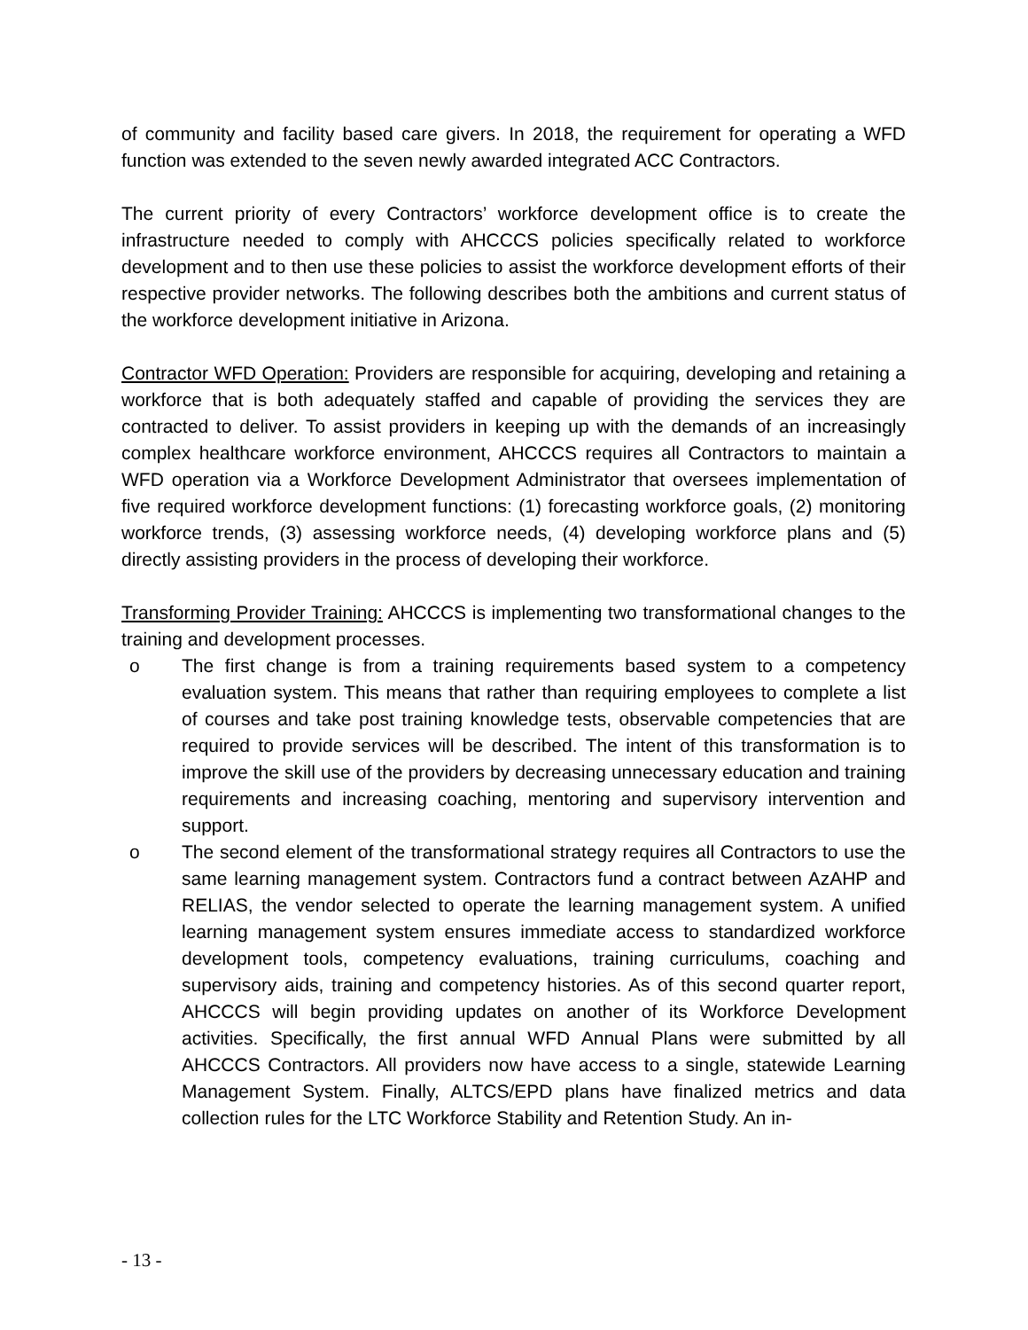of community and facility based care givers. In 2018, the requirement for operating a WFD function was extended to the seven newly awarded integrated ACC Contractors.
The current priority of every Contractors’ workforce development office is to create the infrastructure needed to comply with AHCCCS policies specifically related to workforce development and to then use these policies to assist the workforce development efforts of their respective provider networks. The following describes both the ambitions and current status of the workforce development initiative in Arizona.
Contractor WFD Operation: Providers are responsible for acquiring, developing and retaining a workforce that is both adequately staffed and capable of providing the services they are contracted to deliver. To assist providers in keeping up with the demands of an increasingly complex healthcare workforce environment, AHCCCS requires all Contractors to maintain a WFD operation via a Workforce Development Administrator that oversees implementation of five required workforce development functions: (1) forecasting workforce goals, (2) monitoring workforce trends, (3) assessing workforce needs, (4) developing workforce plans and (5) directly assisting providers in the process of developing their workforce.
Transforming Provider Training: AHCCCS is implementing two transformational changes to the training and development processes.
o The first change is from a training requirements based system to a competency evaluation system. This means that rather than requiring employees to complete a list of courses and take post training knowledge tests, observable competencies that are required to provide services will be described. The intent of this transformation is to improve the skill use of the providers by decreasing unnecessary education and training requirements and increasing coaching, mentoring and supervisory intervention and support.
o The second element of the transformational strategy requires all Contractors to use the same learning management system. Contractors fund a contract between AzAHP and RELIAS, the vendor selected to operate the learning management system. A unified learning management system ensures immediate access to standardized workforce development tools, competency evaluations, training curriculums, coaching and supervisory aids, training and competency histories. As of this second quarter report, AHCCCS will begin providing updates on another of its Workforce Development activities. Specifically, the first annual WFD Annual Plans were submitted by all AHCCCS Contractors. All providers now have access to a single, statewide Learning Management System. Finally, ALTCS/EPD plans have finalized metrics and data collection rules for the LTC Workforce Stability and Retention Study. An in-
- 13 -